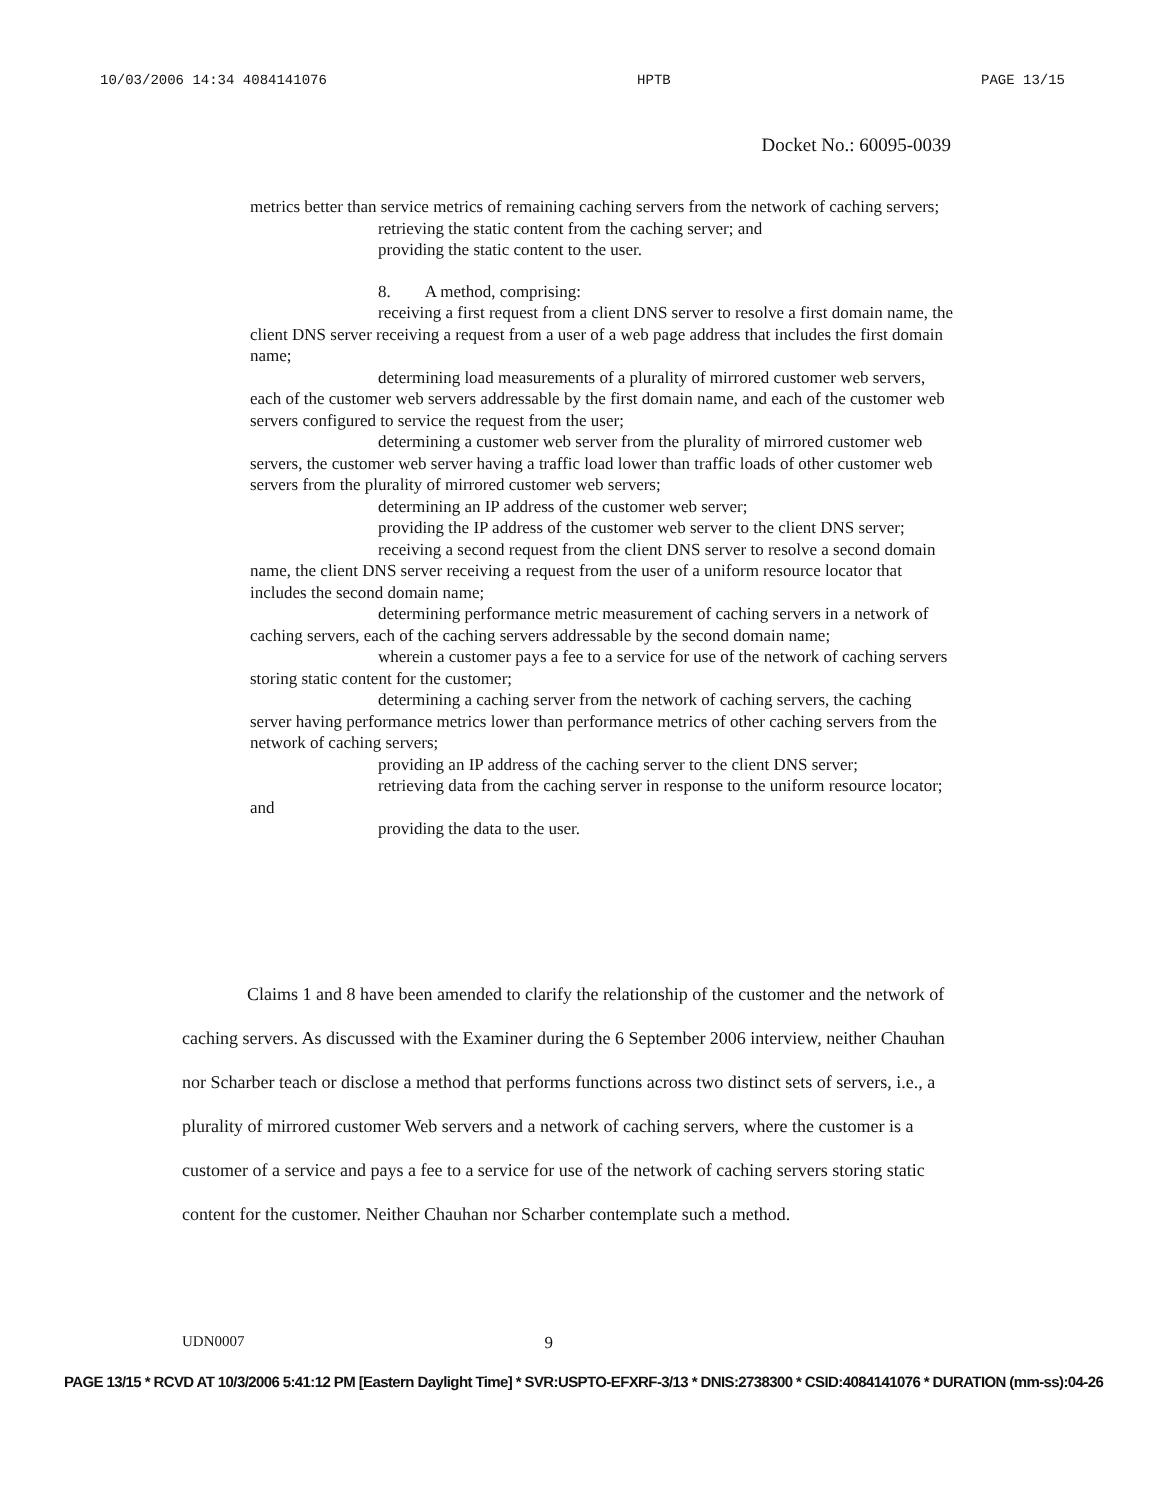10/03/2006 14:34 4084141076 HPTB PAGE 13/15
Docket No.: 60095-0039
metrics better than service metrics of remaining caching servers from the network of caching servers;
retrieving the static content from the caching server; and
providing the static content to the user.
8. A method, comprising:
receiving a first request from a client DNS server to resolve a first domain name, the client DNS server receiving a request from a user of a web page address that includes the first domain name;
determining load measurements of a plurality of mirrored customer web servers, each of the customer web servers addressable by the first domain name, and each of the customer web servers configured to service the request from the user;
determining a customer web server from the plurality of mirrored customer web servers, the customer web server having a traffic load lower than traffic loads of other customer web servers from the plurality of mirrored customer web servers;
determining an IP address of the customer web server;
providing the IP address of the customer web server to the client DNS server;
receiving a second request from the client DNS server to resolve a second domain name, the client DNS server receiving a request from the user of a uniform resource locator that includes the second domain name;
determining performance metric measurement of caching servers in a network of caching servers, each of the caching servers addressable by the second domain name;
wherein a customer pays a fee to a service for use of the network of caching servers storing static content for the customer;
determining a caching server from the network of caching servers, the caching server having performance metrics lower than performance metrics of other caching servers from the network of caching servers;
providing an IP address of the caching server to the client DNS server;
retrieving data from the caching server in response to the uniform resource locator; and
providing the data to the user.
Claims 1 and 8 have been amended to clarify the relationship of the customer and the network of caching servers. As discussed with the Examiner during the 6 September 2006 interview, neither Chauhan nor Scharber teach or disclose a method that performs functions across two distinct sets of servers, i.e., a plurality of mirrored customer Web servers and a network of caching servers, where the customer is a customer of a service and pays a fee to a service for use of the network of caching servers storing static content for the customer. Neither Chauhan nor Scharber contemplate such a method.
UDN0007 9
PAGE 13/15 * RCVD AT 10/3/2006 5:41:12 PM [Eastern Daylight Time] * SVR:USPTO-EFXRF-3/13 * DNIS:2738300 * CSID:4084141076 * DURATION (mm-ss):04-26